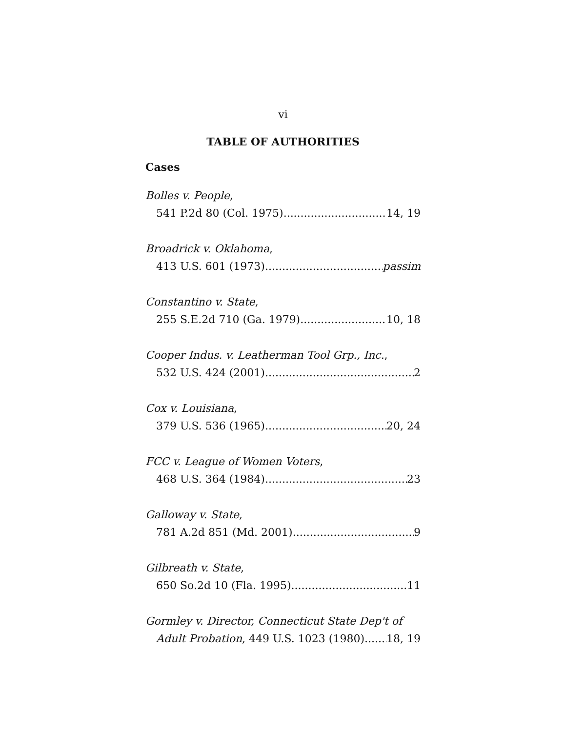vi
TABLE OF AUTHORITIES
Cases
Bolles v. People,
541 P.2d 80 (Col. 1975) 14, 19
Broadrick v. Oklahoma,
413 U.S. 601 (1973) passim
Constantino v. State,
255 S.E.2d 710 (Ga. 1979) 10, 18
Cooper Indus. v. Leatherman Tool Grp., Inc.,
532 U.S. 424 (2001) 2
Cox v. Louisiana,
379 U.S. 536 (1965) 20, 24
FCC v. League of Women Voters,
468 U.S. 364 (1984) 23
Galloway v. State,
781 A.2d 851 (Md. 2001) 9
Gilbreath v. State,
650 So.2d 10 (Fla. 1995) 11
Gormley v. Director, Connecticut State Dep't of
Adult Probation, 449 U.S. 1023 (1980) 18, 19